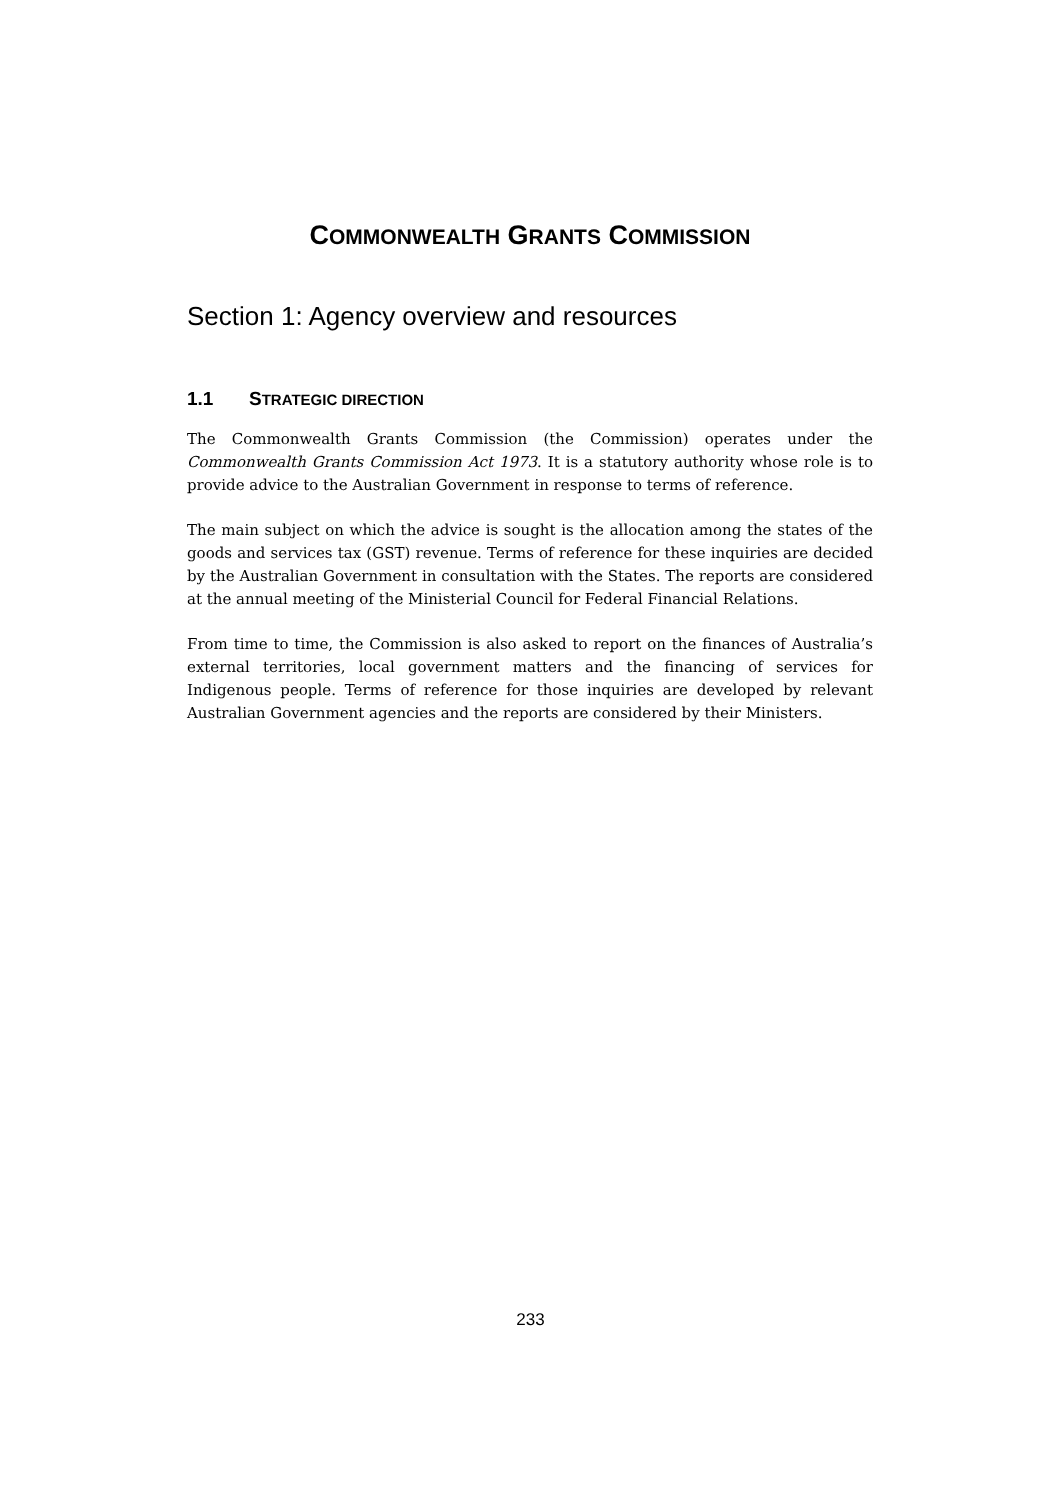COMMONWEALTH GRANTS COMMISSION
Section 1: Agency overview and resources
1.1 STRATEGIC DIRECTION
The Commonwealth Grants Commission (the Commission) operates under the Commonwealth Grants Commission Act 1973. It is a statutory authority whose role is to provide advice to the Australian Government in response to terms of reference.
The main subject on which the advice is sought is the allocation among the states of the goods and services tax (GST) revenue. Terms of reference for these inquiries are decided by the Australian Government in consultation with the States. The reports are considered at the annual meeting of the Ministerial Council for Federal Financial Relations.
From time to time, the Commission is also asked to report on the finances of Australia’s external territories, local government matters and the financing of services for Indigenous people. Terms of reference for those inquiries are developed by relevant Australian Government agencies and the reports are considered by their Ministers.
233